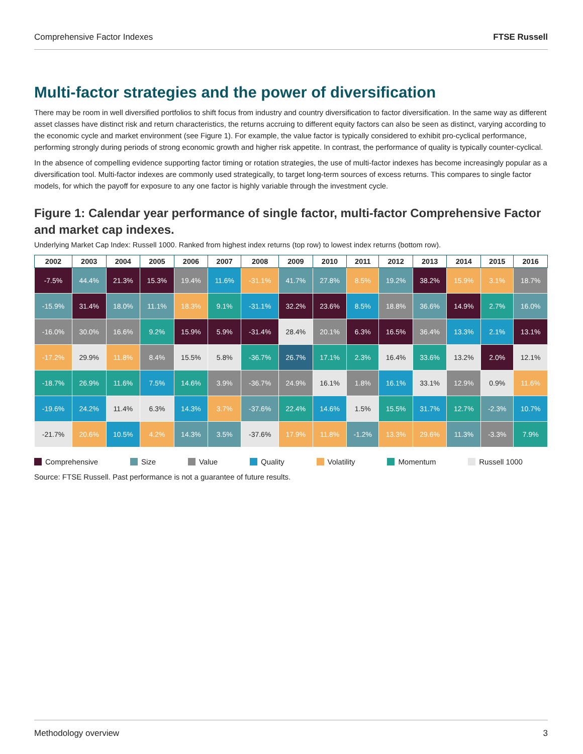Comprehensive Factor Indexes FTSE Russell
Multi-factor strategies and the power of diversification
There may be room in well diversified portfolios to shift focus from industry and country diversification to factor diversification. In the same way as different asset classes have distinct risk and return characteristics, the returns accruing to different equity factors can also be seen as distinct, varying according to the economic cycle and market environment (see Figure 1). For example, the value factor is typically considered to exhibit pro-cyclical performance, performing strongly during periods of strong economic growth and higher risk appetite. In contrast, the performance of quality is typically counter-cyclical.
In the absence of compelling evidence supporting factor timing or rotation strategies, the use of multi-factor indexes has become increasingly popular as a diversification tool. Multi-factor indexes are commonly used strategically, to target long-term sources of excess returns. This compares to single factor models, for which the payoff for exposure to any one factor is highly variable through the investment cycle.
Figure 1: Calendar year performance of single factor, multi-factor Comprehensive Factor and market cap indexes.
Underlying Market Cap Index: Russell 1000. Ranked from highest index returns (top row) to lowest index returns (bottom row).
| 2002 | 2003 | 2004 | 2005 | 2006 | 2007 | 2008 | 2009 | 2010 | 2011 | 2012 | 2013 | 2014 | 2015 | 2016 |
| --- | --- | --- | --- | --- | --- | --- | --- | --- | --- | --- | --- | --- | --- | --- |
| -7.5% | 44.4% | 21.3% | 15.3% | 19.4% | 11.6% | -31.1% | 41.7% | 27.8% | 8.5% | 19.2% | 38.2% | 15.9% | 3.1% | 18.7% |
| -15.9% | 31.4% | 18.0% | 11.1% | 18.3% | 9.1% | -31.1% | 32.2% | 23.6% | 8.5% | 18.8% | 36.6% | 14.9% | 2.7% | 16.0% |
| -16.0% | 30.0% | 16.6% | 9.2% | 15.9% | 5.9% | -31.4% | 28.4% | 20.1% | 6.3% | 16.5% | 36.4% | 13.3% | 2.1% | 13.1% |
| -17.2% | 29.9% | 11.8% | 8.4% | 15.5% | 5.8% | -36.7% | 26.7% | 17.1% | 2.3% | 16.4% | 33.6% | 13.2% | 2.0% | 12.1% |
| -18.7% | 26.9% | 11.6% | 7.5% | 14.6% | 3.9% | -36.7% | 24.9% | 16.1% | 1.8% | 16.1% | 33.1% | 12.9% | 0.9% | 11.6% |
| -19.6% | 24.2% | 11.4% | 6.3% | 14.3% | 3.7% | -37.6% | 22.4% | 14.6% | 1.5% | 15.5% | 31.7% | 12.7% | -2.3% | 10.7% |
| -21.7% | 20.6% | 10.5% | 4.2% | 14.3% | 3.5% | -37.6% | 17.9% | 11.8% | -1.2% | 13.3% | 29.6% | 11.3% | -3.3% | 7.9% |
Comprehensive Size Value Quality Volatility Momentum Russell 1000
Source: FTSE Russell. Past performance is not a guarantee of future results.
Methodology overview 3